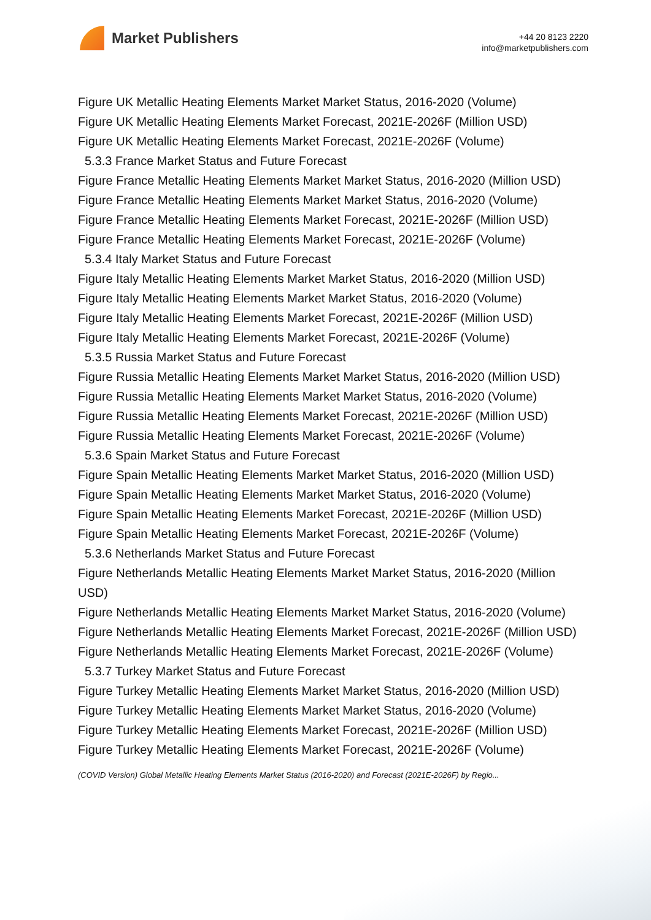Market Publishers
+44 20 8123 2220
info@marketpublishers.com
Figure UK Metallic Heating Elements Market Market Status, 2016-2020 (Volume)
Figure UK Metallic Heating Elements Market Forecast, 2021E-2026F (Million USD)
Figure UK Metallic Heating Elements Market Forecast, 2021E-2026F (Volume)
5.3.3 France Market Status and Future Forecast
Figure France Metallic Heating Elements Market Market Status, 2016-2020 (Million USD)
Figure France Metallic Heating Elements Market Market Status, 2016-2020 (Volume)
Figure France Metallic Heating Elements Market Forecast, 2021E-2026F (Million USD)
Figure France Metallic Heating Elements Market Forecast, 2021E-2026F (Volume)
5.3.4 Italy Market Status and Future Forecast
Figure Italy Metallic Heating Elements Market Market Status, 2016-2020 (Million USD)
Figure Italy Metallic Heating Elements Market Market Status, 2016-2020 (Volume)
Figure Italy Metallic Heating Elements Market Forecast, 2021E-2026F (Million USD)
Figure Italy Metallic Heating Elements Market Forecast, 2021E-2026F (Volume)
5.3.5 Russia Market Status and Future Forecast
Figure Russia Metallic Heating Elements Market Market Status, 2016-2020 (Million USD)
Figure Russia Metallic Heating Elements Market Market Status, 2016-2020 (Volume)
Figure Russia Metallic Heating Elements Market Forecast, 2021E-2026F (Million USD)
Figure Russia Metallic Heating Elements Market Forecast, 2021E-2026F (Volume)
5.3.6 Spain Market Status and Future Forecast
Figure Spain Metallic Heating Elements Market Market Status, 2016-2020 (Million USD)
Figure Spain Metallic Heating Elements Market Market Status, 2016-2020 (Volume)
Figure Spain Metallic Heating Elements Market Forecast, 2021E-2026F (Million USD)
Figure Spain Metallic Heating Elements Market Forecast, 2021E-2026F (Volume)
5.3.6 Netherlands Market Status and Future Forecast
Figure Netherlands Metallic Heating Elements Market Market Status, 2016-2020 (Million USD)
Figure Netherlands Metallic Heating Elements Market Market Status, 2016-2020 (Volume)
Figure Netherlands Metallic Heating Elements Market Forecast, 2021E-2026F (Million USD)
Figure Netherlands Metallic Heating Elements Market Forecast, 2021E-2026F (Volume)
5.3.7 Turkey Market Status and Future Forecast
Figure Turkey Metallic Heating Elements Market Market Status, 2016-2020 (Million USD)
Figure Turkey Metallic Heating Elements Market Market Status, 2016-2020 (Volume)
Figure Turkey Metallic Heating Elements Market Forecast, 2021E-2026F (Million USD)
Figure Turkey Metallic Heating Elements Market Forecast, 2021E-2026F (Volume)
(COVID Version) Global Metallic Heating Elements Market Status (2016-2020) and Forecast (2021E-2026F) by Regio...